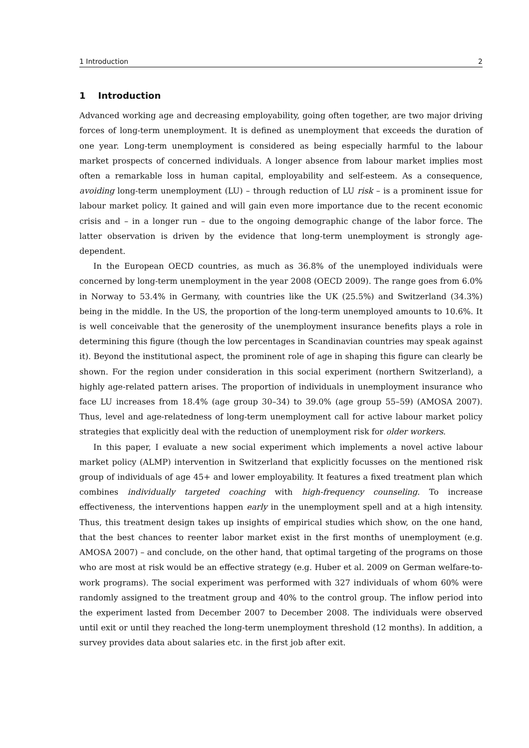1 Introduction 2
1 Introduction
Advanced working age and decreasing employability, going often together, are two major driving forces of long-term unemployment. It is defined as unemployment that exceeds the duration of one year. Long-term unemployment is considered as being especially harmful to the labour market prospects of concerned individuals. A longer absence from labour market implies most often a remarkable loss in human capital, employability and self-esteem. As a consequence, avoiding long-term unemployment (LU) – through reduction of LU risk – is a prominent issue for labour market policy. It gained and will gain even more importance due to the recent economic crisis and – in a longer run – due to the ongoing demographic change of the labor force. The latter observation is driven by the evidence that long-term unemployment is strongly age-dependent.
In the European OECD countries, as much as 36.8% of the unemployed individuals were concerned by long-term unemployment in the year 2008 (OECD 2009). The range goes from 6.0% in Norway to 53.4% in Germany, with countries like the UK (25.5%) and Switzerland (34.3%) being in the middle. In the US, the proportion of the long-term unemployed amounts to 10.6%. It is well conceivable that the generosity of the unemployment insurance benefits plays a role in determining this figure (though the low percentages in Scandinavian countries may speak against it). Beyond the institutional aspect, the prominent role of age in shaping this figure can clearly be shown. For the region under consideration in this social experiment (northern Switzerland), a highly age-related pattern arises. The proportion of individuals in unemployment insurance who face LU increases from 18.4% (age group 30–34) to 39.0% (age group 55–59) (AMOSA 2007). Thus, level and age-relatedness of long-term unemployment call for active labour market policy strategies that explicitly deal with the reduction of unemployment risk for older workers.
In this paper, I evaluate a new social experiment which implements a novel active labour market policy (ALMP) intervention in Switzerland that explicitly focusses on the mentioned risk group of individuals of age 45+ and lower employability. It features a fixed treatment plan which combines individually targeted coaching with high-frequency counseling. To increase effectiveness, the interventions happen early in the unemployment spell and at a high intensity. Thus, this treatment design takes up insights of empirical studies which show, on the one hand, that the best chances to reenter labor market exist in the first months of unemployment (e.g. AMOSA 2007) – and conclude, on the other hand, that optimal targeting of the programs on those who are most at risk would be an effective strategy (e.g. Huber et al. 2009 on German welfare-to-work programs). The social experiment was performed with 327 individuals of whom 60% were randomly assigned to the treatment group and 40% to the control group. The inflow period into the experiment lasted from December 2007 to December 2008. The individuals were observed until exit or until they reached the long-term unemployment threshold (12 months). In addition, a survey provides data about salaries etc. in the first job after exit.